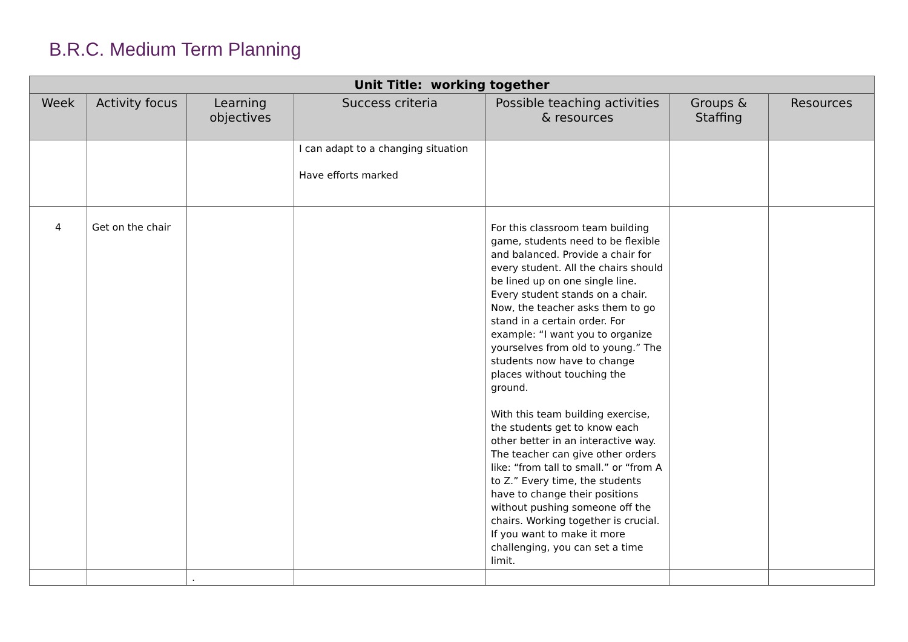B.R.C. Medium Term Planning
| Unit Title: working together | | | | | | |
| --- | --- | --- | --- | --- | --- | --- |
| Week | Activity focus | Learning objectives | Success criteria | Possible teaching activities & resources | Groups & Staffing | Resources |
| | | | I can adapt to a changing situation Have efforts marked | | | |
| 4 | Get on the chair | | | For this classroom team building game, students need to be flexible and balanced. Provide a chair for every student. All the chairs should be lined up on one single line. Every student stands on a chair. Now, the teacher asks them to go stand in a certain order. For example: “I want you to organize yourselves from old to young.” The students now have to change places without touching the ground. With this team building exercise, the students get to know each other better in an interactive way. The teacher can give other orders like: “from tall to small.” or “from A to Z.” Every time, the students have to change their positions without pushing someone off the chairs. Working together is crucial. If you want to make it more challenging, you can set a time limit. | | |
| | | . | | | | |